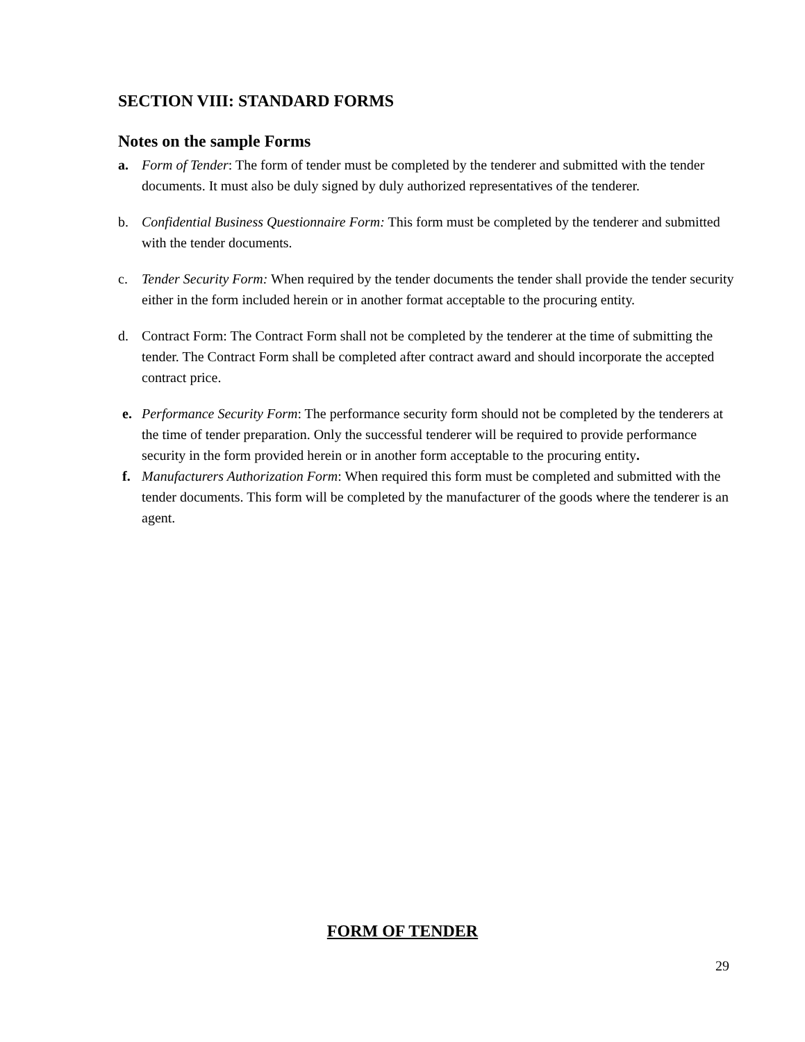SECTION VIII: STANDARD FORMS
Notes on the sample Forms
a. Form of Tender: The form of tender must be completed by the tenderer and submitted with the tender documents. It must also be duly signed by duly authorized representatives of the tenderer.
b. Confidential Business Questionnaire Form: This form must be completed by the tenderer and submitted with the tender documents.
c. Tender Security Form: When required by the tender documents the tender shall provide the tender security either in the form included herein or in another format acceptable to the procuring entity.
d. Contract Form: The Contract Form shall not be completed by the tenderer at the time of submitting the tender. The Contract Form shall be completed after contract award and should incorporate the accepted contract price.
e. Performance Security Form: The performance security form should not be completed by the tenderers at the time of tender preparation. Only the successful tenderer will be required to provide performance security in the form provided herein or in another form acceptable to the procuring entity.
f. Manufacturers Authorization Form: When required this form must be completed and submitted with the tender documents. This form will be completed by the manufacturer of the goods where the tenderer is an agent.
FORM OF TENDER
29